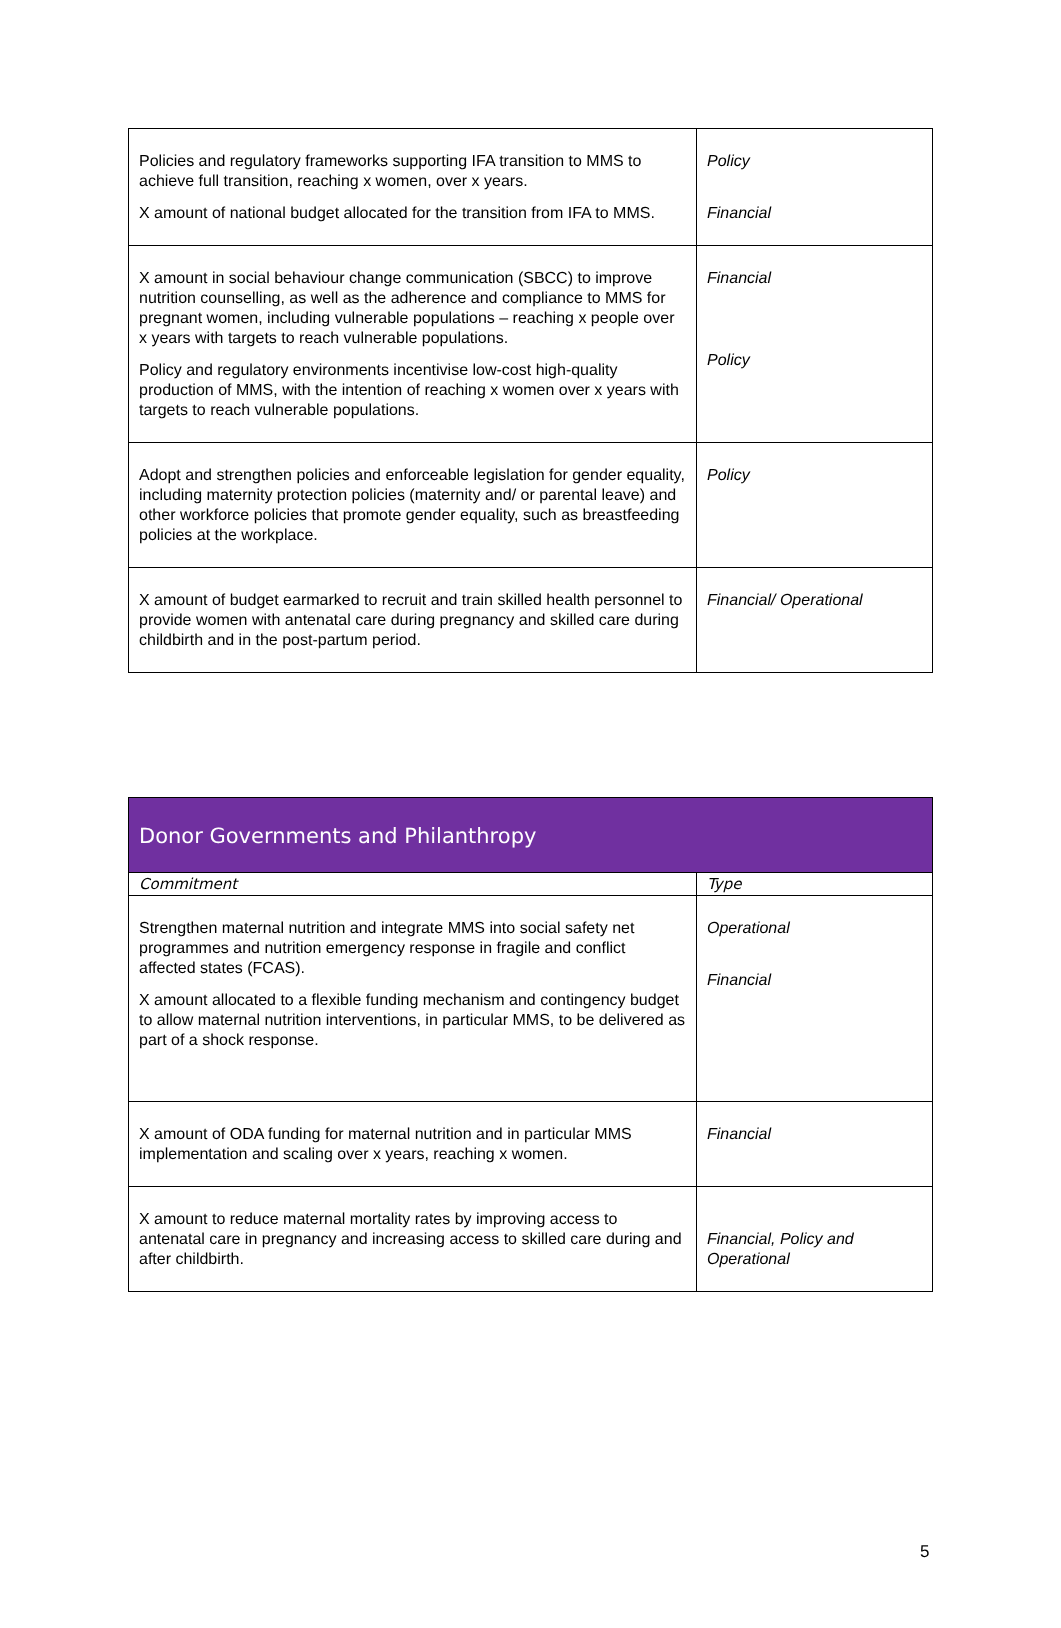| Policies and regulatory frameworks supporting IFA transition to MMS to achieve full transition, reaching x women, over x years. X amount of national budget allocated for the transition from IFA to MMS. | Policy Financial |
| X amount in social behaviour change communication (SBCC) to improve nutrition counselling, as well as the adherence and compliance to MMS for pregnant women, including vulnerable populations – reaching x people over x years with targets to reach vulnerable populations. Policy and regulatory environments incentivise low-cost high-quality production of MMS, with the intention of reaching x women over x years with targets to reach vulnerable populations. | Financial Policy |
| Adopt and strengthen policies and enforceable legislation for gender equality, including maternity protection policies (maternity and/ or parental leave) and other workforce policies that promote gender equality, such as breastfeeding policies at the workplace. | Policy |
| X amount of budget earmarked to recruit and train skilled health personnel to provide women with antenatal care during pregnancy and skilled care during childbirth and in the post-partum period. | Financial/ Operational |
| Donor Governments and Philanthropy | |
| --- | --- |
| Commitment | Type |
| Strengthen maternal nutrition and integrate MMS into social safety net programmes and nutrition emergency response in fragile and conflict affected states (FCAS). X amount allocated to a flexible funding mechanism and contingency budget to allow maternal nutrition interventions, in particular MMS, to be delivered as part of a shock response. | Operational Financial |
| X amount of ODA funding for maternal nutrition and in particular MMS implementation and scaling over x years, reaching x women. | Financial |
| X amount to reduce maternal mortality rates by improving access to antenatal care in pregnancy and increasing access to skilled care during and after childbirth. | Financial, Policy and Operational |
5